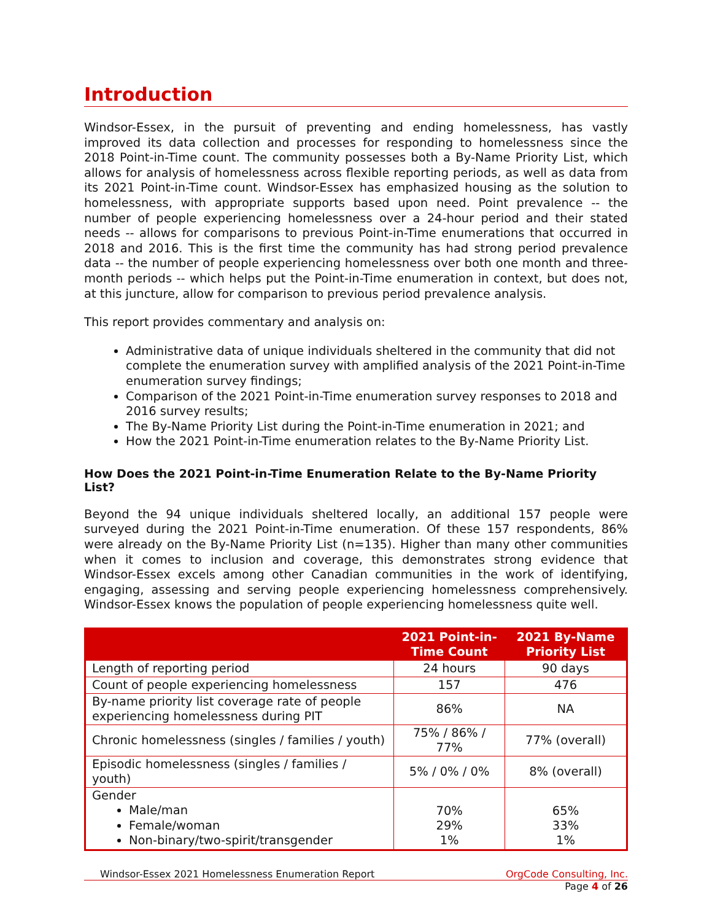Introduction
Windsor-Essex, in the pursuit of preventing and ending homelessness, has vastly improved its data collection and processes for responding to homelessness since the 2018 Point-in-Time count. The community possesses both a By-Name Priority List, which allows for analysis of homelessness across flexible reporting periods, as well as data from its 2021 Point-in-Time count. Windsor-Essex has emphasized housing as the solution to homelessness, with appropriate supports based upon need. Point prevalence -- the number of people experiencing homelessness over a 24-hour period and their stated needs -- allows for comparisons to previous Point-in-Time enumerations that occurred in 2018 and 2016. This is the first time the community has had strong period prevalence data -- the number of people experiencing homelessness over both one month and three-month periods -- which helps put the Point-in-Time enumeration in context, but does not, at this juncture, allow for comparison to previous period prevalence analysis.
This report provides commentary and analysis on:
Administrative data of unique individuals sheltered in the community that did not complete the enumeration survey with amplified analysis of the 2021 Point-in-Time enumeration survey findings;
Comparison of the 2021 Point-in-Time enumeration survey responses to 2018 and 2016 survey results;
The By-Name Priority List during the Point-in-Time enumeration in 2021; and
How the 2021 Point-in-Time enumeration relates to the By-Name Priority List.
How Does the 2021 Point-in-Time Enumeration Relate to the By-Name Priority List?
Beyond the 94 unique individuals sheltered locally, an additional 157 people were surveyed during the 2021 Point-in-Time enumeration. Of these 157 respondents, 86% were already on the By-Name Priority List (n=135). Higher than many other communities when it comes to inclusion and coverage, this demonstrates strong evidence that Windsor-Essex excels among other Canadian communities in the work of identifying, engaging, assessing and serving people experiencing homelessness comprehensively. Windsor-Essex knows the population of people experiencing homelessness quite well.
| | 2021 Point-in-Time Count | 2021 By-Name Priority List |
| --- | --- | --- |
| Length of reporting period | 24 hours | 90 days |
| Count of people experiencing homelessness | 157 | 476 |
| By-name priority list coverage rate of people experiencing homelessness during PIT | 86% | NA |
| Chronic homelessness (singles / families / youth) | 75% / 86% / 77% | 77% (overall) |
| Episodic homelessness (singles / families / youth) | 5% / 0% / 0% | 8% (overall) |
| Gender Male/man Female/woman Non-binary/two-spirit/transgender | 70% 29% 1% | 65% 33% 1% |
Windsor-Essex 2021 Homelessness Enumeration Report OrgCode Consulting, Inc.
Page 4 of 26